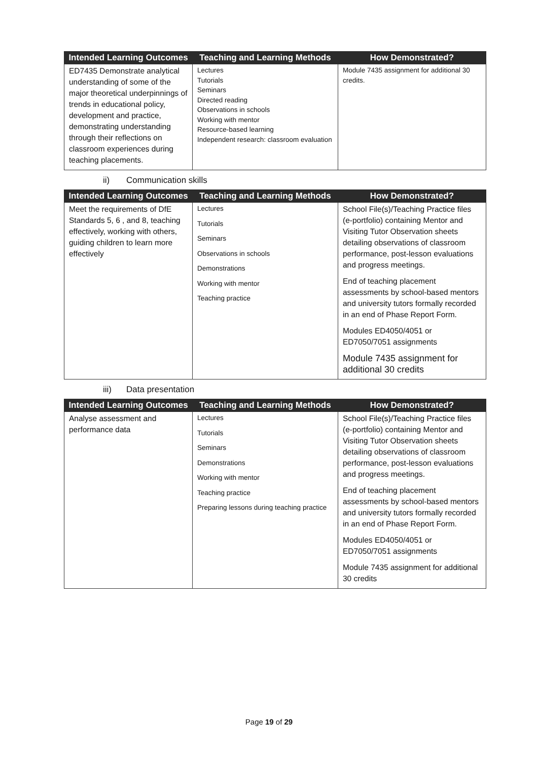| Intended Learning Outcomes | Teaching and Learning Methods | How Demonstrated? |
| --- | --- | --- |
| ED7435 Demonstrate analytical understanding of some of the major theoretical underpinnings of trends in educational policy, development and practice, demonstrating understanding through their reflections on classroom experiences during teaching placements. | Lectures Tutorials Seminars Directed reading Observations in schools Working with mentor Resource-based learning Independent research: classroom evaluation | Module 7435 assignment for additional 30 credits. |
ii) Communication skills
| Intended Learning Outcomes | Teaching and Learning Methods | How Demonstrated? |
| --- | --- | --- |
| Meet the requirements of DfE Standards 5, 6 , and 8, teaching effectively, working with others, guiding children to learn more effectively | Lectures Tutorials Seminars Observations in schools Demonstrations Working with mentor Teaching practice | School File(s)/Teaching Practice files (e-portfolio) containing Mentor and Visiting Tutor Observation sheets detailing observations of classroom performance, post-lesson evaluations and progress meetings. End of teaching placement assessments by school-based mentors and university tutors formally recorded in an end of Phase Report Form. Modules ED4050/4051 or ED7050/7051 assignments Module 7435 assignment for additional 30 credits |
iii) Data presentation
| Intended Learning Outcomes | Teaching and Learning Methods | How Demonstrated? |
| --- | --- | --- |
| Analyse assessment and performance data | Lectures Tutorials Seminars Demonstrations Working with mentor Teaching practice Preparing lessons during teaching practice | School File(s)/Teaching Practice files (e-portfolio) containing Mentor and Visiting Tutor Observation sheets detailing observations of classroom performance, post-lesson evaluations and progress meetings. End of teaching placement assessments by school-based mentors and university tutors formally recorded in an end of Phase Report Form. Modules ED4050/4051 or ED7050/7051 assignments Module 7435 assignment for additional 30 credits |
Page 19 of 29